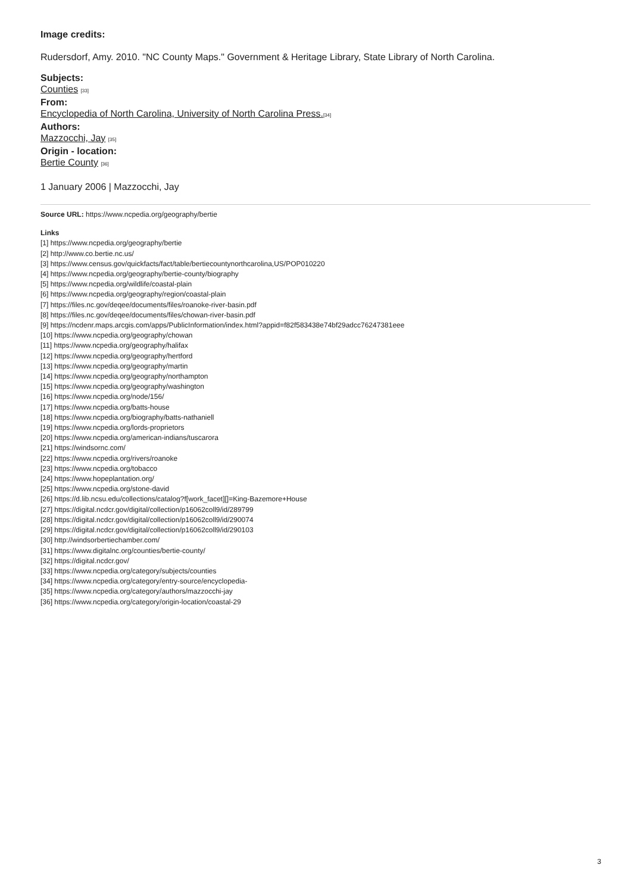Image credits:
Rudersdorf, Amy. 2010. "NC County Maps." Government & Heritage Library, State Library of North Carolina.
Subjects:
Counties [33]
From:
Encyclopedia of North Carolina, University of North Carolina Press.[34]
Authors:
Mazzocchi, Jay [35]
Origin - location:
Bertie County [36]
1 January 2006 | Mazzocchi, Jay
Source URL: https://www.ncpedia.org/geography/bertie
Links
[1] https://www.ncpedia.org/geography/bertie
[2] http://www.co.bertie.nc.us/
[3] https://www.census.gov/quickfacts/fact/table/bertiecountynorthcarolina,US/POP010220
[4] https://www.ncpedia.org/geography/bertie-county/biography
[5] https://www.ncpedia.org/wildlife/coastal-plain
[6] https://www.ncpedia.org/geography/region/coastal-plain
[7] https://files.nc.gov/deqee/documents/files/roanoke-river-basin.pdf
[8] https://files.nc.gov/deqee/documents/files/chowan-river-basin.pdf
[9] https://ncdenr.maps.arcgis.com/apps/PublicInformation/index.html?appid=f82f583438e74bf29adcc76247381eee
[10] https://www.ncpedia.org/geography/chowan
[11] https://www.ncpedia.org/geography/halifax
[12] https://www.ncpedia.org/geography/hertford
[13] https://www.ncpedia.org/geography/martin
[14] https://www.ncpedia.org/geography/northampton
[15] https://www.ncpedia.org/geography/washington
[16] https://www.ncpedia.org/node/156/
[17] https://www.ncpedia.org/batts-house
[18] https://www.ncpedia.org/biography/batts-nathaniell
[19] https://www.ncpedia.org/lords-proprietors
[20] https://www.ncpedia.org/american-indians/tuscarora
[21] https://windsornc.com/
[22] https://www.ncpedia.org/rivers/roanoke
[23] https://www.ncpedia.org/tobacco
[24] https://www.hopeplantation.org/
[25] https://www.ncpedia.org/stone-david
[26] https://d.lib.ncsu.edu/collections/catalog?f[work_facet][]=King-Bazemore+House
[27] https://digital.ncdcr.gov/digital/collection/p16062coll9/id/289799
[28] https://digital.ncdcr.gov/digital/collection/p16062coll9/id/290074
[29] https://digital.ncdcr.gov/digital/collection/p16062coll9/id/290103
[30] http://windsorbertiechamber.com/
[31] https://www.digitalnc.org/counties/bertie-county/
[32] https://digital.ncdcr.gov/
[33] https://www.ncpedia.org/category/subjects/counties
[34] https://www.ncpedia.org/category/entry-source/encyclopedia-
[35] https://www.ncpedia.org/category/authors/mazzocchi-jay
[36] https://www.ncpedia.org/category/origin-location/coastal-29
3